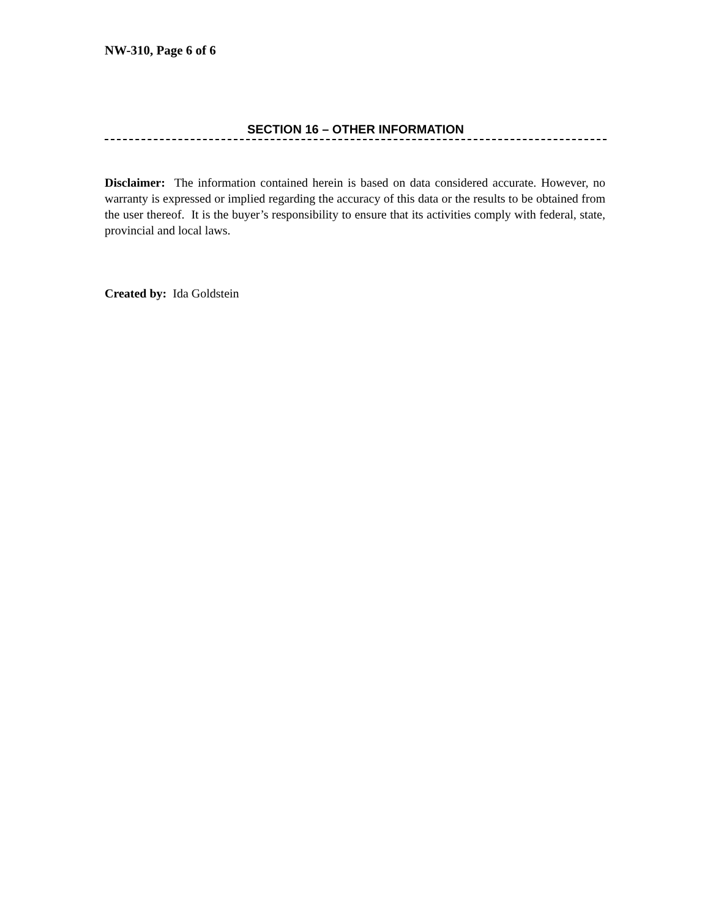NW-310, Page 6 of 6
SECTION 16 – OTHER INFORMATION
Disclaimer: The information contained herein is based on data considered accurate. However, no warranty is expressed or implied regarding the accuracy of this data or the results to be obtained from the user thereof. It is the buyer’s responsibility to ensure that its activities comply with federal, state, provincial and local laws.
Created by: Ida Goldstein